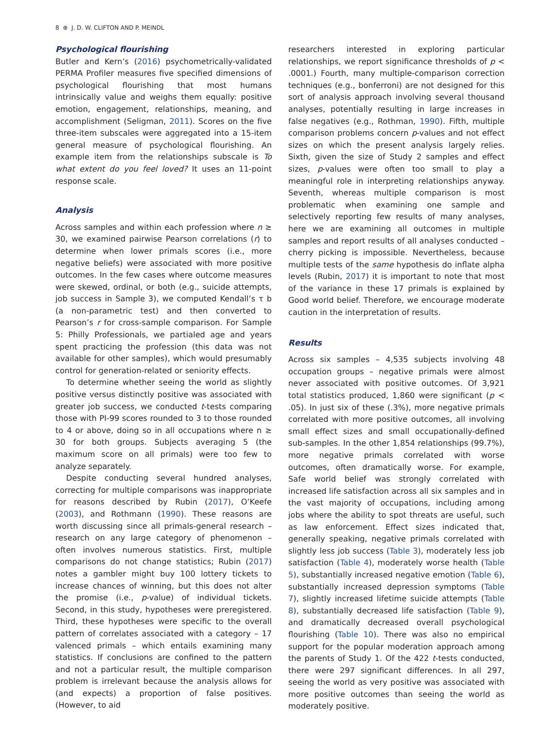8 ⊕ J. D. W. CLIFTON AND P. MEINDL
Psychological flourishing
Butler and Kern’s (2016) psychometrically-validated PERMA Profiler measures five specified dimensions of psychological flourishing that most humans intrinsically value and weighs them equally: positive emotion, engagement, relationships, meaning, and accomplishment (Seligman, 2011). Scores on the five three-item subscales were aggregated into a 15-item general measure of psychological flourishing. An example item from the relationships subscale is To what extent do you feel loved? It uses an 11-point response scale.
Analysis
Across samples and within each profession where n ≥ 30, we examined pairwise Pearson correlations (r) to determine when lower primals scores (i.e., more negative beliefs) were associated with more positive outcomes. In the few cases where outcome measures were skewed, ordinal, or both (e.g., suicide attempts, job success in Sample 3), we computed Kendall’s τ b (a non-parametric test) and then converted to Pearson’s r for cross-sample comparison. For Sample 5: Philly Professionals, we partialed age and years spent practicing the profession (this data was not available for other samples), which would presumably control for generation-related or seniority effects.
To determine whether seeing the world as slightly positive versus distinctly positive was associated with greater job success, we conducted t-tests comparing those with PI-99 scores rounded to 3 to those rounded to 4 or above, doing so in all occupations where n ≥ 30 for both groups. Subjects averaging 5 (the maximum score on all primals) were too few to analyze separately.
Despite conducting several hundred analyses, correcting for multiple comparisons was inappropriate for reasons described by Rubin (2017), O’Keefe (2003), and Rothmann (1990). These reasons are worth discussing since all primals-general research – research on any large category of phenomenon – often involves numerous statistics. First, multiple comparisons do not change statistics; Rubin (2017) notes a gambler might buy 100 lottery tickets to increase chances of winning, but this does not alter the promise (i.e., p-value) of individual tickets. Second, in this study, hypotheses were preregistered. Third, these hypotheses were specific to the overall pattern of correlates associated with a category – 17 valenced primals – which entails examining many statistics. If conclusions are confined to the pattern and not a particular result, the multiple comparison problem is irrelevant because the analysis allows for (and expects) a proportion of false positives. (However, to aid
researchers interested in exploring particular relationships, we report significance thresholds of p < .0001.) Fourth, many multiple-comparison correction techniques (e.g., bonferroni) are not designed for this sort of analysis approach involving several thousand analyses, potentially resulting in large increases in false negatives (e.g., Rothman, 1990). Fifth, multiple comparison problems concern p-values and not effect sizes on which the present analysis largely relies. Sixth, given the size of Study 2 samples and effect sizes, p-values were often too small to play a meaningful role in interpreting relationships anyway. Seventh, whereas multiple comparison is most problematic when examining one sample and selectively reporting few results of many analyses, here we are examining all outcomes in multiple samples and report results of all analyses conducted – cherry picking is impossible. Nevertheless, because multiple tests of the same hypothesis do inflate alpha levels (Rubin, 2017) it is important to note that most of the variance in these 17 primals is explained by Good world belief. Therefore, we encourage moderate caution in the interpretation of results.
Results
Across six samples – 4,535 subjects involving 48 occupation groups – negative primals were almost never associated with positive outcomes. Of 3,921 total statistics produced, 1,860 were significant (p < .05). In just six of these (.3%), more negative primals correlated with more positive outcomes, all involving small effect sizes and small occupationally-defined sub-samples. In the other 1,854 relationships (99.7%), more negative primals correlated with worse outcomes, often dramatically worse. For example, Safe world belief was strongly correlated with increased life satisfaction across all six samples and in the vast majority of occupations, including among jobs where the ability to spot threats are useful, such as law enforcement. Effect sizes indicated that, generally speaking, negative primals correlated with slightly less job success (Table 3), moderately less job satisfaction (Table 4), moderately worse health (Table 5), substantially increased negative emotion (Table 6), substantially increased depression symptoms (Table 7), slightly increased lifetime suicide attempts (Table 8), substantially decreased life satisfaction (Table 9), and dramatically decreased overall psychological flourishing (Table 10). There was also no empirical support for the popular moderation approach among the parents of Study 1. Of the 422 t-tests conducted, there were 297 significant differences. In all 297, seeing the world as very positive was associated with more positive outcomes than seeing the world as moderately positive.